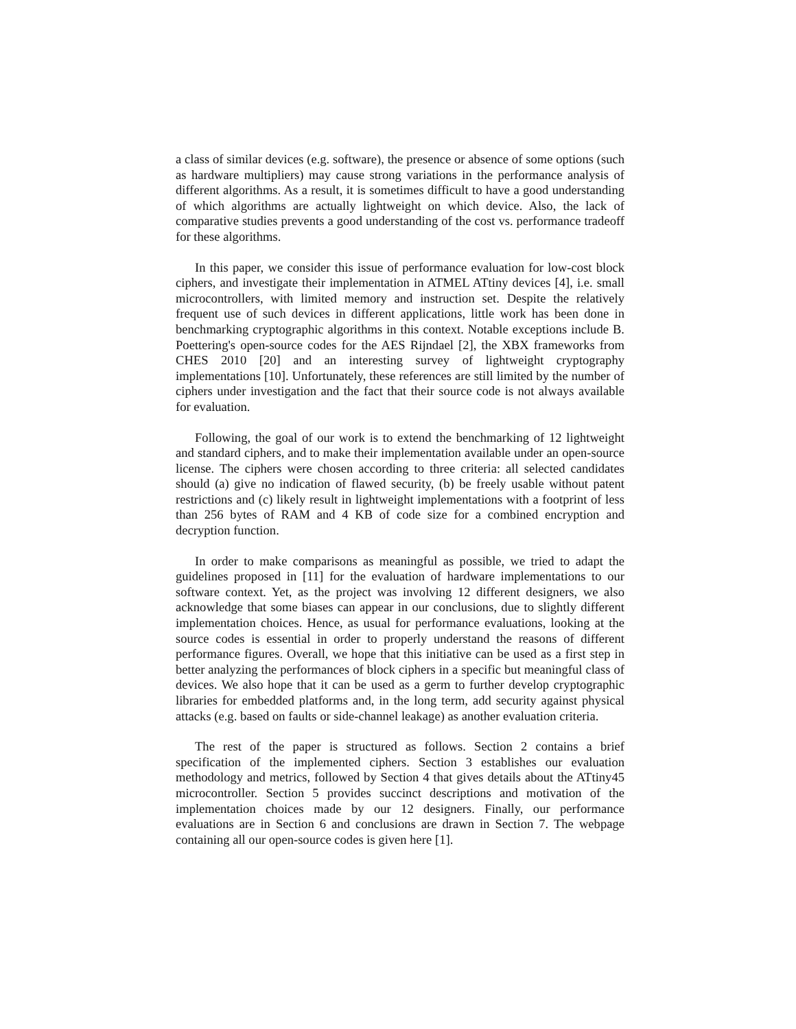a class of similar devices (e.g. software), the presence or absence of some options (such as hardware multipliers) may cause strong variations in the performance analysis of different algorithms. As a result, it is sometimes difficult to have a good understanding of which algorithms are actually lightweight on which device. Also, the lack of comparative studies prevents a good understanding of the cost vs. performance tradeoff for these algorithms.
In this paper, we consider this issue of performance evaluation for low-cost block ciphers, and investigate their implementation in ATMEL ATtiny devices [4], i.e. small microcontrollers, with limited memory and instruction set. Despite the relatively frequent use of such devices in different applications, little work has been done in benchmarking cryptographic algorithms in this context. Notable exceptions include B. Poettering's open-source codes for the AES Rijndael [2], the XBX frameworks from CHES 2010 [20] and an interesting survey of lightweight cryptography implementations [10]. Unfortunately, these references are still limited by the number of ciphers under investigation and the fact that their source code is not always available for evaluation.
Following, the goal of our work is to extend the benchmarking of 12 lightweight and standard ciphers, and to make their implementation available under an open-source license. The ciphers were chosen according to three criteria: all selected candidates should (a) give no indication of flawed security, (b) be freely usable without patent restrictions and (c) likely result in lightweight implementations with a footprint of less than 256 bytes of RAM and 4 KB of code size for a combined encryption and decryption function.
In order to make comparisons as meaningful as possible, we tried to adapt the guidelines proposed in [11] for the evaluation of hardware implementations to our software context. Yet, as the project was involving 12 different designers, we also acknowledge that some biases can appear in our conclusions, due to slightly different implementation choices. Hence, as usual for performance evaluations, looking at the source codes is essential in order to properly understand the reasons of different performance figures. Overall, we hope that this initiative can be used as a first step in better analyzing the performances of block ciphers in a specific but meaningful class of devices. We also hope that it can be used as a germ to further develop cryptographic libraries for embedded platforms and, in the long term, add security against physical attacks (e.g. based on faults or side-channel leakage) as another evaluation criteria.
The rest of the paper is structured as follows. Section 2 contains a brief specification of the implemented ciphers. Section 3 establishes our evaluation methodology and metrics, followed by Section 4 that gives details about the ATtiny45 microcontroller. Section 5 provides succinct descriptions and motivation of the implementation choices made by our 12 designers. Finally, our performance evaluations are in Section 6 and conclusions are drawn in Section 7. The webpage containing all our open-source codes is given here [1].